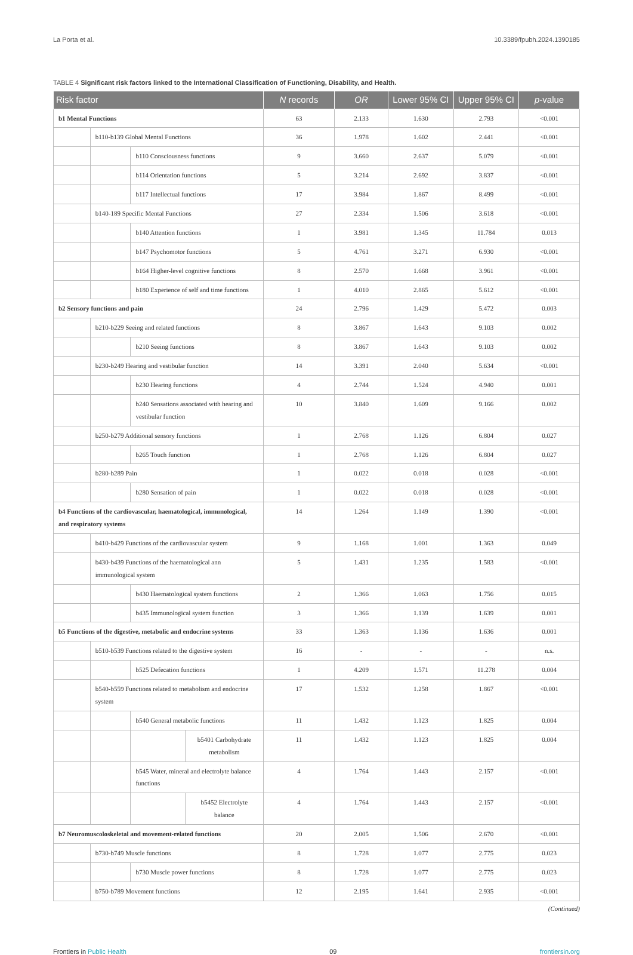La Porta et al. 10.3389/fpubh.2024.1390185
TABLE 4 Significant risk factors linked to the International Classification of Functioning, Disability, and Health.
| Risk factor | | | | N records | OR | Lower 95% CI | Upper 95% CI | p -value |
| --- | --- | --- | --- | --- | --- | --- | --- | --- |
| b1 Mental Functions | | | | 63 | 2.133 | 1.630 | 2.793 | <0.001 |
| | b110-b139 Global Mental Functions | | | 36 | 1.978 | 1.602 | 2.441 | <0.001 |
| | | b110 Consciousness functions | | 9 | 3.660 | 2.637 | 5.079 | <0.001 |
| | | b114 Orientation functions | | 5 | 3.214 | 2.692 | 3.837 | <0.001 |
| | | b117 Intellectual functions | | 17 | 3.984 | 1.867 | 8.499 | <0.001 |
| | b140-189 Specific Mental Functions | | | 27 | 2.334 | 1.506 | 3.618 | <0.001 |
| | | b140 Attention functions | | 1 | 3.981 | 1.345 | 11.784 | 0.013 |
| | | b147 Psychomotor functions | | 5 | 4.761 | 3.271 | 6.930 | <0.001 |
| | | b164 Higher-level cognitive functions | | 8 | 2.570 | 1.668 | 3.961 | <0.001 |
| | | b180 Experience of self and time functions | | 1 | 4.010 | 2.865 | 5.612 | <0.001 |
| b2 Sensory functions and pain | | | | 24 | 2.796 | 1.429 | 5.472 | 0.003 |
| | b210-b229 Seeing and related functions | | | 8 | 3.867 | 1.643 | 9.103 | 0.002 |
| | | b210 Seeing functions | | 8 | 3.867 | 1.643 | 9.103 | 0.002 |
| | b230-b249 Hearing and vestibular function | | | 14 | 3.391 | 2.040 | 5.634 | <0.001 |
| | | b230 Hearing functions | | 4 | 2.744 | 1.524 | 4.940 | 0.001 |
| | | b240 Sensations associated with hearing and vestibular function | | 10 | 3.840 | 1.609 | 9.166 | 0.002 |
| | b250-b279 Additional sensory functions | | | 1 | 2.768 | 1.126 | 6.804 | 0.027 |
| | | b265 Touch function | | 1 | 2.768 | 1.126 | 6.804 | 0.027 |
| | b280-b289 Pain | | | 1 | 0.022 | 0.018 | 0.028 | <0.001 |
| | | b280 Sensation of pain | | 1 | 0.022 | 0.018 | 0.028 | <0.001 |
| b4 Functions of the cardiovascular, haematological, immunological, and respiratory systems | | | | 14 | 1.264 | 1.149 | 1.390 | <0.001 |
| | b410-b429 Functions of the cardiovascular system | | | 9 | 1.168 | 1.001 | 1.363 | 0.049 |
| | b430-b439 Functions of the haematological ann immunological system | | | 5 | 1.431 | 1.235 | 1.583 | <0.001 |
| | | b430 Haematological system functions | | 2 | 1.366 | 1.063 | 1.756 | 0.015 |
| | | b435 Immunological system function | | 3 | 1.366 | 1.139 | 1.639 | 0.001 |
| b5 Functions of the digestive, metabolic and endocrine systems | | | | 33 | 1.363 | 1.136 | 1.636 | 0.001 |
| | b510-b539 Functions related to the digestive system | | | 16 | - | - | - | n.s. |
| | | b525 Defecation functions | | 1 | 4.209 | 1.571 | 11.278 | 0.004 |
| | b540-b559 Functions related to metabolism and endocrine system | | | 17 | 1.532 | 1.258 | 1.867 | <0.001 |
| | | b540 General metabolic functions | | 11 | 1.432 | 1.123 | 1.825 | 0.004 |
| | | | b5401 Carbohydrate metabolism | 11 | 1.432 | 1.123 | 1.825 | 0.004 |
| | | b545 Water, mineral and electrolyte balance functions | | 4 | 1.764 | 1.443 | 2.157 | <0.001 |
| | | | b5452 Electrolyte balance | 4 | 1.764 | 1.443 | 2.157 | <0.001 |
| b7 Neuromuscoloskeletal and movement-related functions | | | | 20 | 2.005 | 1.506 | 2.670 | <0.001 |
| | b730-b749 Muscle functions | | | 8 | 1.728 | 1.077 | 2.775 | 0.023 |
| | | b730 Muscle power functions | | 8 | 1.728 | 1.077 | 2.775 | 0.023 |
| | b750-b789 Movement functions | | | 12 | 2.195 | 1.641 | 2.935 | <0.001 |
(Continued)
Frontiers in Public Health 09 frontiersin.org